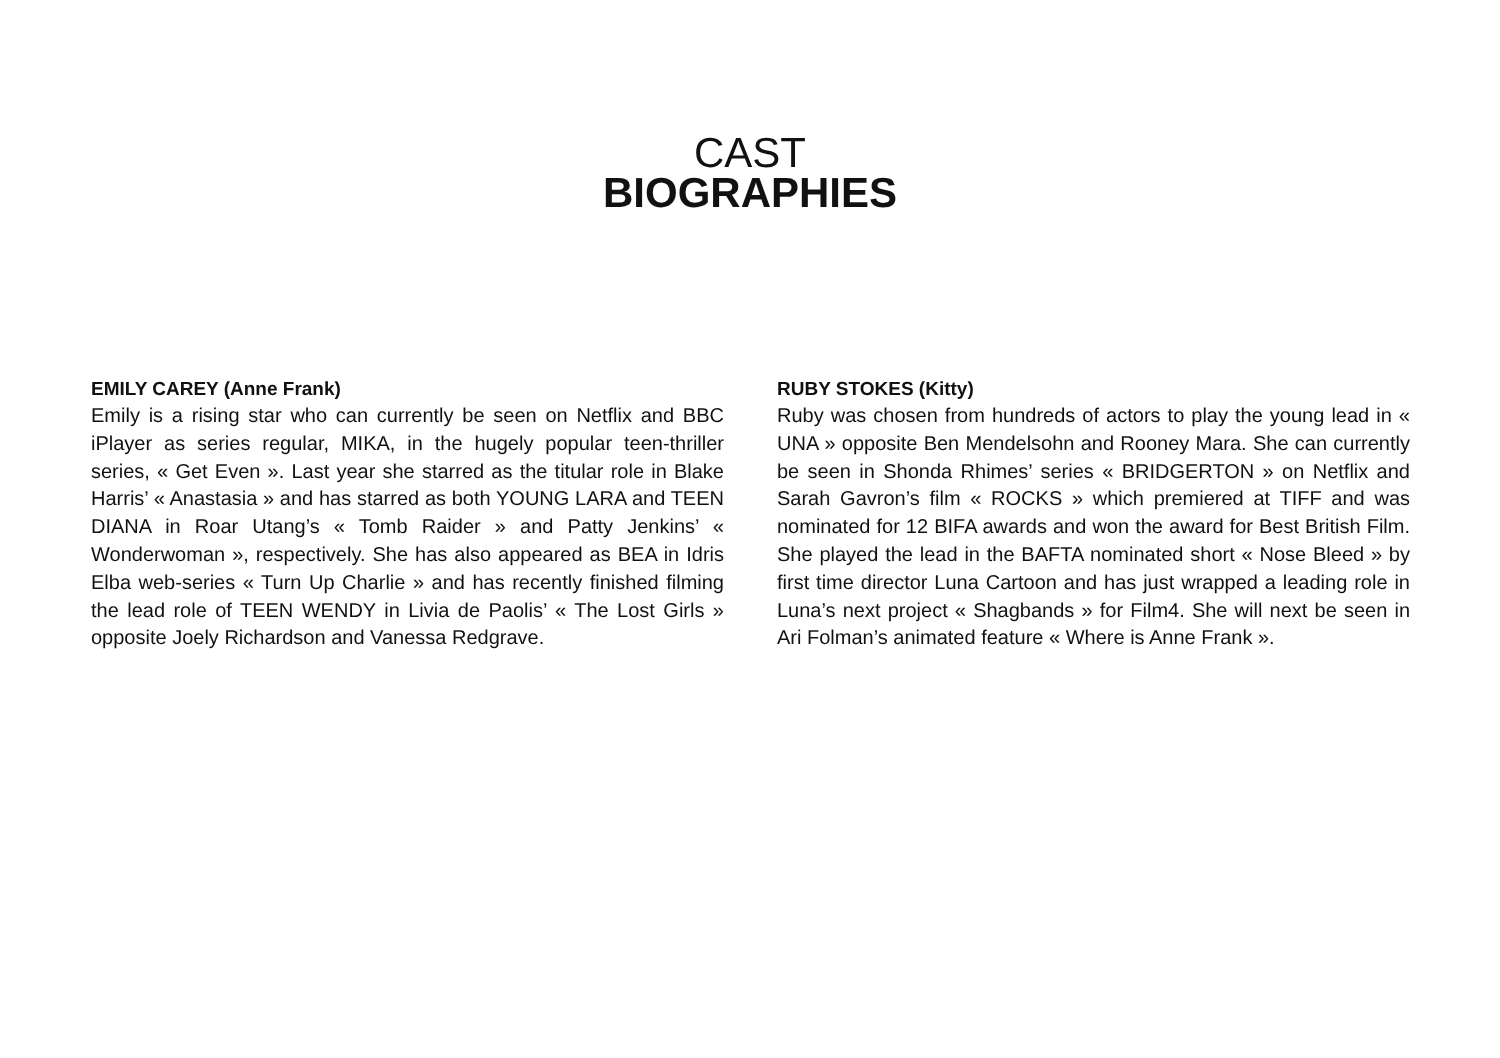CAST
BIOGRAPHIES
EMILY CAREY (Anne Frank)
Emily is a rising star who can currently be seen on Netflix and BBC iPlayer as series regular, MIKA, in the hugely popular teen-thriller series, « Get Even ». Last year she starred as the titular role in Blake Harris’ « Anastasia » and has starred as both YOUNG LARA and TEEN DIANA in Roar Utang’s « Tomb Raider » and Patty Jenkins’ « Wonderwoman », respectively. She has also appeared as BEA in Idris Elba web-series « Turn Up Charlie » and has recently finished filming the lead role of TEEN WENDY in Livia de Paolis’ « The Lost Girls » opposite Joely Richardson and Vanessa Redgrave.
RUBY STOKES (Kitty)
Ruby was chosen from hundreds of actors to play the young lead in « UNA » opposite Ben Mendelsohn and Rooney Mara. She can currently be seen in Shonda Rhimes’ series « BRIDGERTON » on Netflix and Sarah Gavron’s film « ROCKS » which premiered at TIFF and was nominated for 12 BIFA awards and won the award for Best British Film. She played the lead in the BAFTA nominated short « Nose Bleed » by first time director Luna Cartoon and has just wrapped a leading role in Luna’s next project « Shagbands » for Film4. She will next be seen in Ari Folman’s animated feature « Where is Anne Frank ».